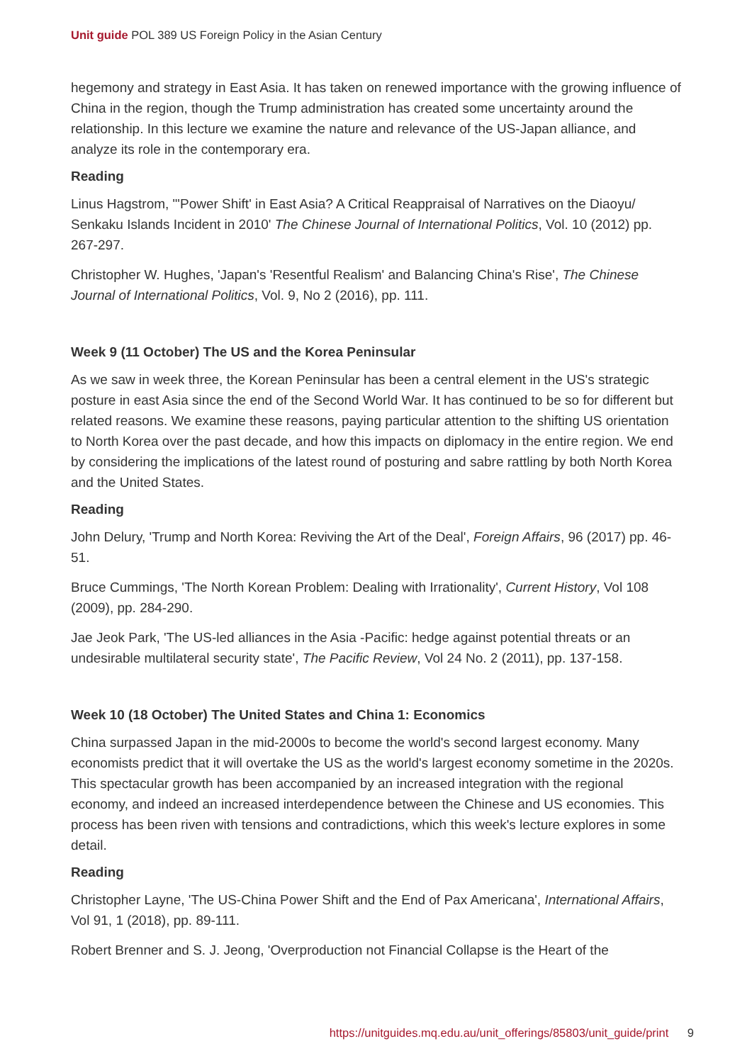Unit guide POL 389 US Foreign Policy in the Asian Century
hegemony and strategy in East Asia. It has taken on renewed importance with the growing influence of China in the region, though the Trump administration has created some uncertainty around the relationship. In this lecture we examine the nature and relevance of the US-Japan alliance, and analyze its role in the contemporary era.
Reading
Linus Hagstrom, "'Power Shift' in East Asia? A Critical Reappraisal of Narratives on the Diaoyu/ Senkaku Islands Incident in 2010' The Chinese Journal of International Politics, Vol. 10 (2012) pp. 267-297.
Christopher W. Hughes, 'Japan's 'Resentful Realism' and Balancing China's Rise', The Chinese Journal of International Politics, Vol. 9, No 2 (2016), pp. 111.
Week 9 (11 October) The US and the Korea Peninsular
As we saw in week three, the Korean Peninsular has been a central element in the US's strategic posture in east Asia since the end of the Second World War. It has continued to be so for different but related reasons. We examine these reasons, paying particular attention to the shifting US orientation to North Korea over the past decade, and how this impacts on diplomacy in the entire region. We end by considering the implications of the latest round of posturing and sabre rattling by both North Korea and the United States.
Reading
John Delury, 'Trump and North Korea: Reviving the Art of the Deal', Foreign Affairs, 96 (2017) pp. 46-51.
Bruce Cummings, 'The North Korean Problem: Dealing with Irrationality', Current History, Vol 108 (2009), pp. 284-290.
Jae Jeok Park, 'The US-led alliances in the Asia -Pacific: hedge against potential threats or an undesirable multilateral security state', The Pacific Review, Vol 24 No. 2 (2011), pp. 137-158.
Week 10 (18 October) The United States and China 1: Economics
China surpassed Japan in the mid-2000s to become the world's second largest economy. Many economists predict that it will overtake the US as the world's largest economy sometime in the 2020s. This spectacular growth has been accompanied by an increased integration with the regional economy, and indeed an increased interdependence between the Chinese and US economies. This process has been riven with tensions and contradictions, which this week's lecture explores in some detail.
Reading
Christopher Layne, 'The US-China Power Shift and the End of Pax Americana', International Affairs, Vol 91, 1 (2018), pp. 89-111.
Robert Brenner and S. J. Jeong, 'Overproduction not Financial Collapse is the Heart of the
https://unitguides.mq.edu.au/unit_offerings/85803/unit_guide/print 9